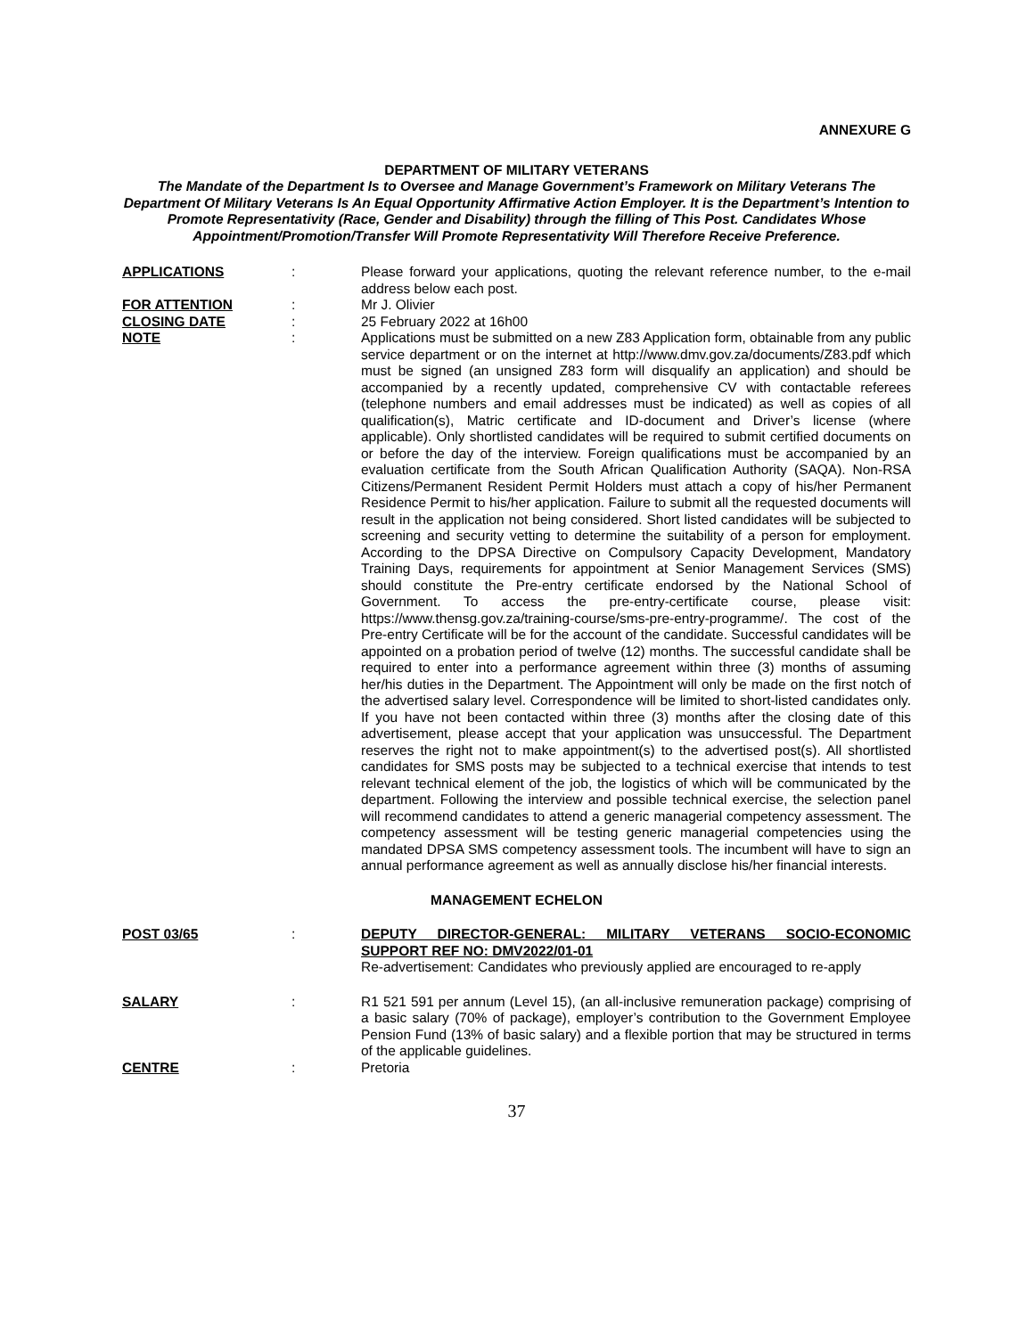ANNEXURE G
DEPARTMENT OF MILITARY VETERANS
The Mandate of the Department Is to Oversee and Manage Government’s Framework on Military Veterans The Department Of Military Veterans Is An Equal Opportunity Affirmative Action Employer. It is the Department’s Intention to Promote Representativity (Race, Gender and Disability) through the filling of This Post. Candidates Whose Appointment/Promotion/Transfer Will Promote Representativity Will Therefore Receive Preference.
APPLICATIONS : Please forward your applications, quoting the relevant reference number, to the e-mail address below each post.
FOR ATTENTION : Mr J. Olivier
CLOSING DATE : 25 February 2022 at 16h00
NOTE : Applications must be submitted on a new Z83 Application form, obtainable from any public service department or on the internet at http://www.dmv.gov.za/documents/Z83.pdf which must be signed (an unsigned Z83 form will disqualify an application) and should be accompanied by a recently updated, comprehensive CV with contactable referees (telephone numbers and email addresses must be indicated) as well as copies of all qualification(s), Matric certificate and ID-document and Driver’s license (where applicable). Only shortlisted candidates will be required to submit certified documents on or before the day of the interview. Foreign qualifications must be accompanied by an evaluation certificate from the South African Qualification Authority (SAQA). Non-RSA Citizens/Permanent Resident Permit Holders must attach a copy of his/her Permanent Residence Permit to his/her application. Failure to submit all the requested documents will result in the application not being considered. Short listed candidates will be subjected to screening and security vetting to determine the suitability of a person for employment. According to the DPSA Directive on Compulsory Capacity Development, Mandatory Training Days, requirements for appointment at Senior Management Services (SMS) should constitute the Pre-entry certificate endorsed by the National School of Government. To access the pre-entry-certificate course, please visit: https://www.thensg.gov.za/training-course/sms-pre-entry-programme/. The cost of the Pre-entry Certificate will be for the account of the candidate. Successful candidates will be appointed on a probation period of twelve (12) months. The successful candidate shall be required to enter into a performance agreement within three (3) months of assuming her/his duties in the Department. The Appointment will only be made on the first notch of the advertised salary level. Correspondence will be limited to short-listed candidates only. If you have not been contacted within three (3) months after the closing date of this advertisement, please accept that your application was unsuccessful. The Department reserves the right not to make appointment(s) to the advertised post(s). All shortlisted candidates for SMS posts may be subjected to a technical exercise that intends to test relevant technical element of the job, the logistics of which will be communicated by the department. Following the interview and possible technical exercise, the selection panel will recommend candidates to attend a generic managerial competency assessment. The competency assessment will be testing generic managerial competencies using the mandated DPSA SMS competency assessment tools. The incumbent will have to sign an annual performance agreement as well as annually disclose his/her financial interests.
MANAGEMENT ECHELON
POST 03/65 : DEPUTY DIRECTOR-GENERAL: MILITARY VETERANS SOCIO-ECONOMIC SUPPORT REF NO: DMV2022/01-01
Re-advertisement: Candidates who previously applied are encouraged to re-apply
SALARY : R1 521 591 per annum (Level 15), (an all-inclusive remuneration package) comprising of a basic salary (70% of package), employer’s contribution to the Government Employee Pension Fund (13% of basic salary) and a flexible portion that may be structured in terms of the applicable guidelines.
CENTRE : Pretoria
37